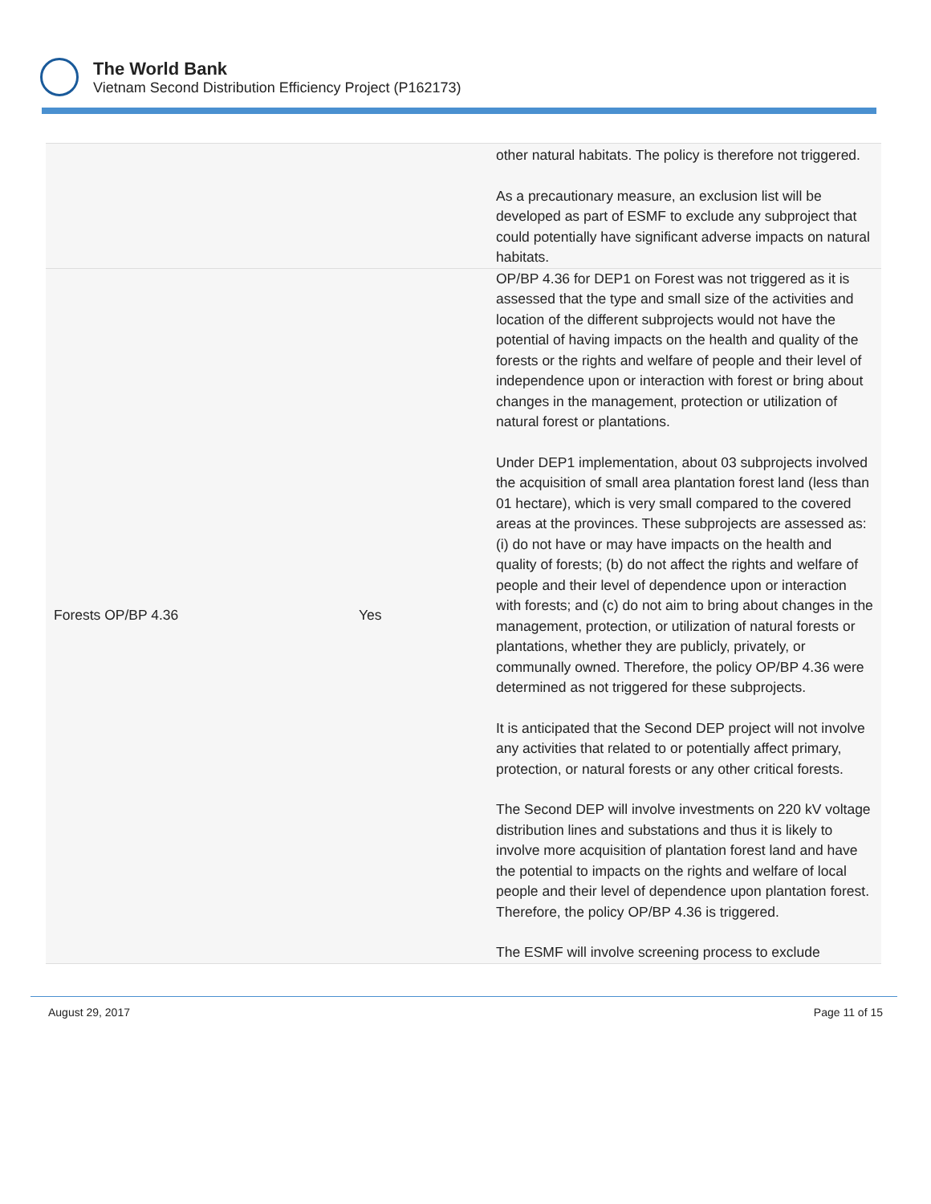The World Bank
Vietnam Second Distribution Efficiency Project (P162173)
| | | other natural habitats. The policy is therefore not triggered. As a precautionary measure, an exclusion list will be developed as part of ESMF to exclude any subproject that could potentially have significant adverse impacts on natural habitats. |
| Forests OP/BP 4.36 | Yes | OP/BP 4.36 for DEP1 on Forest was not triggered as it is assessed that the type and small size of the activities and location of the different subprojects would not have the potential of having impacts on the health and quality of the forests or the rights and welfare of people and their level of independence upon or interaction with forest or bring about changes in the management, protection or utilization of natural forest or plantations. Under DEP1 implementation, about 03 subprojects involved the acquisition of small area plantation forest land (less than 01 hectare), which is very small compared to the covered areas at the provinces. These subprojects are assessed as: (i) do not have or may have impacts on the health and quality of forests; (b) do not affect the rights and welfare of people and their level of dependence upon or interaction with forests; and (c) do not aim to bring about changes in the management, protection, or utilization of natural forests or plantations, whether they are publicly, privately, or communally owned. Therefore, the policy OP/BP 4.36 were determined as not triggered for these subprojects. It is anticipated that the Second DEP project will not involve any activities that related to or potentially affect primary, protection, or natural forests or any other critical forests. The Second DEP will involve investments on 220 kV voltage distribution lines and substations and thus it is likely to involve more acquisition of plantation forest land and have the potential to impacts on the rights and welfare of local people and their level of dependence upon plantation forest. Therefore, the policy OP/BP 4.36 is triggered. The ESMF will involve screening process to exclude |
August 29, 2017 Page 11 of 15